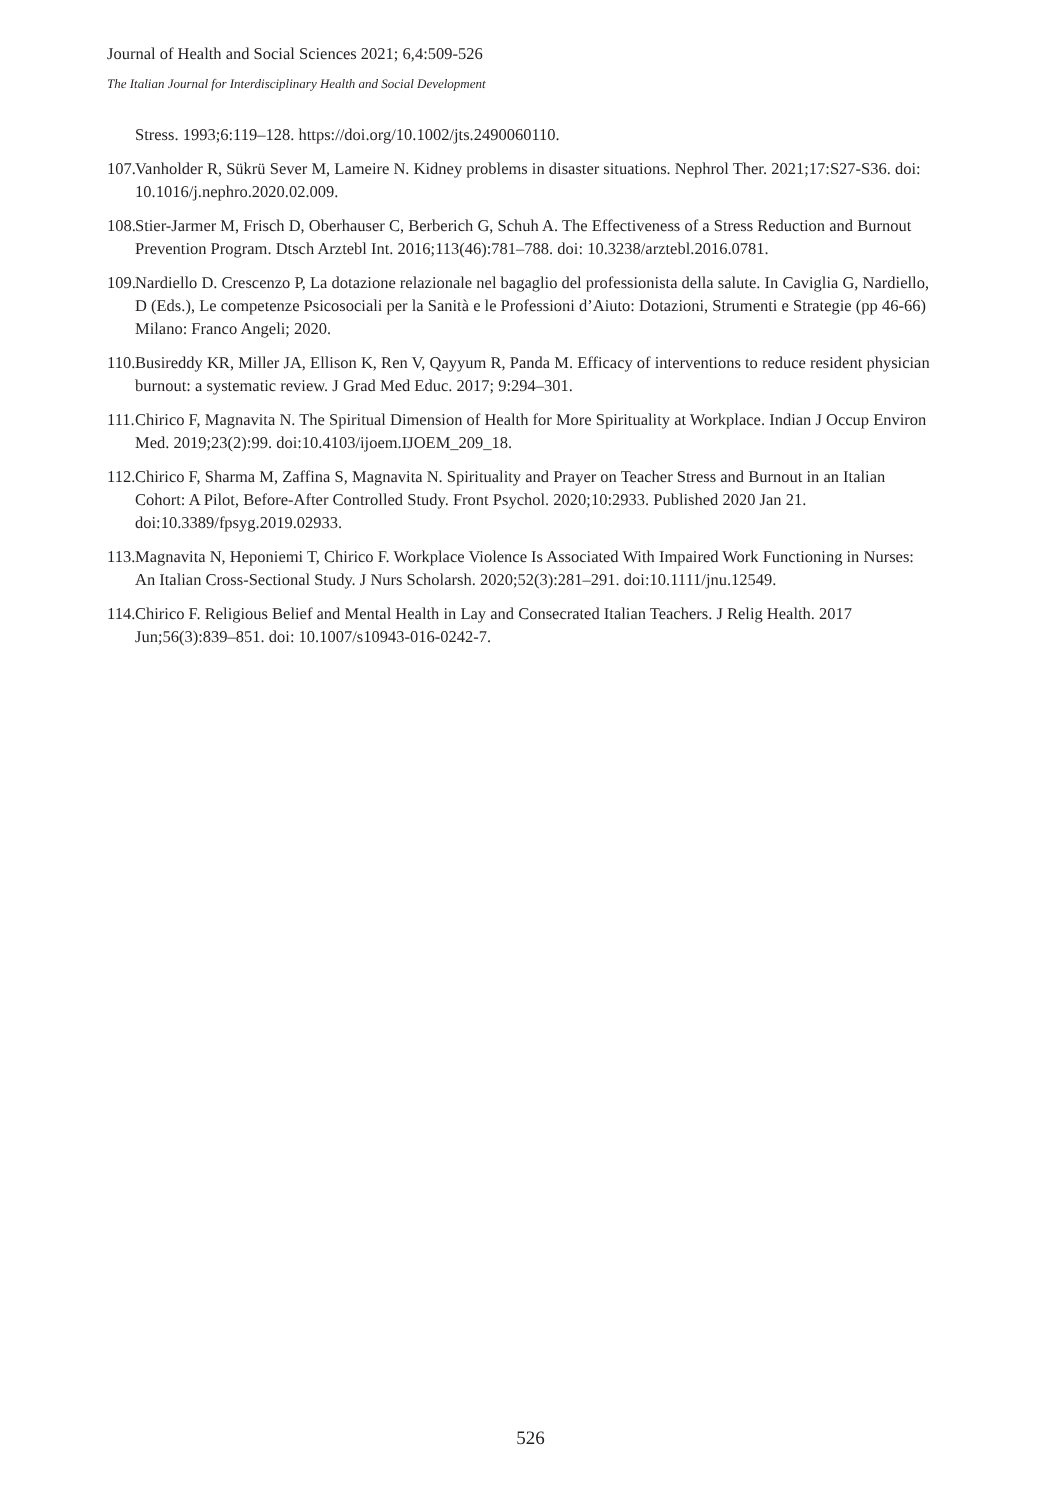Journal of Health and Social Sciences 2021; 6,4:509-526
The Italian Journal for Interdisciplinary Health and Social Development
Stress. 1993;6:119–128. https://doi.org/10.1002/jts.2490060110.
107. Vanholder R, Sükrü Sever M, Lameire N. Kidney problems in disaster situations. Nephrol Ther. 2021;17:S27-S36. doi: 10.1016/j.nephro.2020.02.009.
108. Stier-Jarmer M, Frisch D, Oberhauser C, Berberich G, Schuh A. The Effectiveness of a Stress Reduction and Burnout Prevention Program. Dtsch Arztebl Int. 2016;113(46):781–788. doi: 10.3238/arztebl.2016.0781.
109. Nardiello D. Crescenzo P, La dotazione relazionale nel bagaglio del professionista della salute. In Caviglia G, Nardiello, D (Eds.), Le competenze Psicosociali per la Sanità e le Professioni d’Aiuto: Dotazioni, Strumenti e Strategie (pp 46-66) Milano: Franco Angeli; 2020.
110. Busireddy KR, Miller JA, Ellison K, Ren V, Qayyum R, Panda M. Efficacy of interventions to reduce resident physician burnout: a systematic review. J Grad Med Educ. 2017; 9:294–301.
111. Chirico F, Magnavita N. The Spiritual Dimension of Health for More Spirituality at Workplace. Indian J Occup Environ Med. 2019;23(2):99. doi:10.4103/ijoem.IJOEM_209_18.
112. Chirico F, Sharma M, Zaffina S, Magnavita N. Spirituality and Prayer on Teacher Stress and Burnout in an Italian Cohort: A Pilot, Before-After Controlled Study. Front Psychol. 2020;10:2933. Published 2020 Jan 21. doi:10.3389/fpsyg.2019.02933.
113. Magnavita N, Heponiemi T, Chirico F. Workplace Violence Is Associated With Impaired Work Functioning in Nurses: An Italian Cross-Sectional Study. J Nurs Scholarsh. 2020;52(3):281–291. doi:10.1111/jnu.12549.
114. Chirico F. Religious Belief and Mental Health in Lay and Consecrated Italian Teachers. J Relig Health. 2017 Jun;56(3):839–851. doi: 10.1007/s10943-016-0242-7.
526